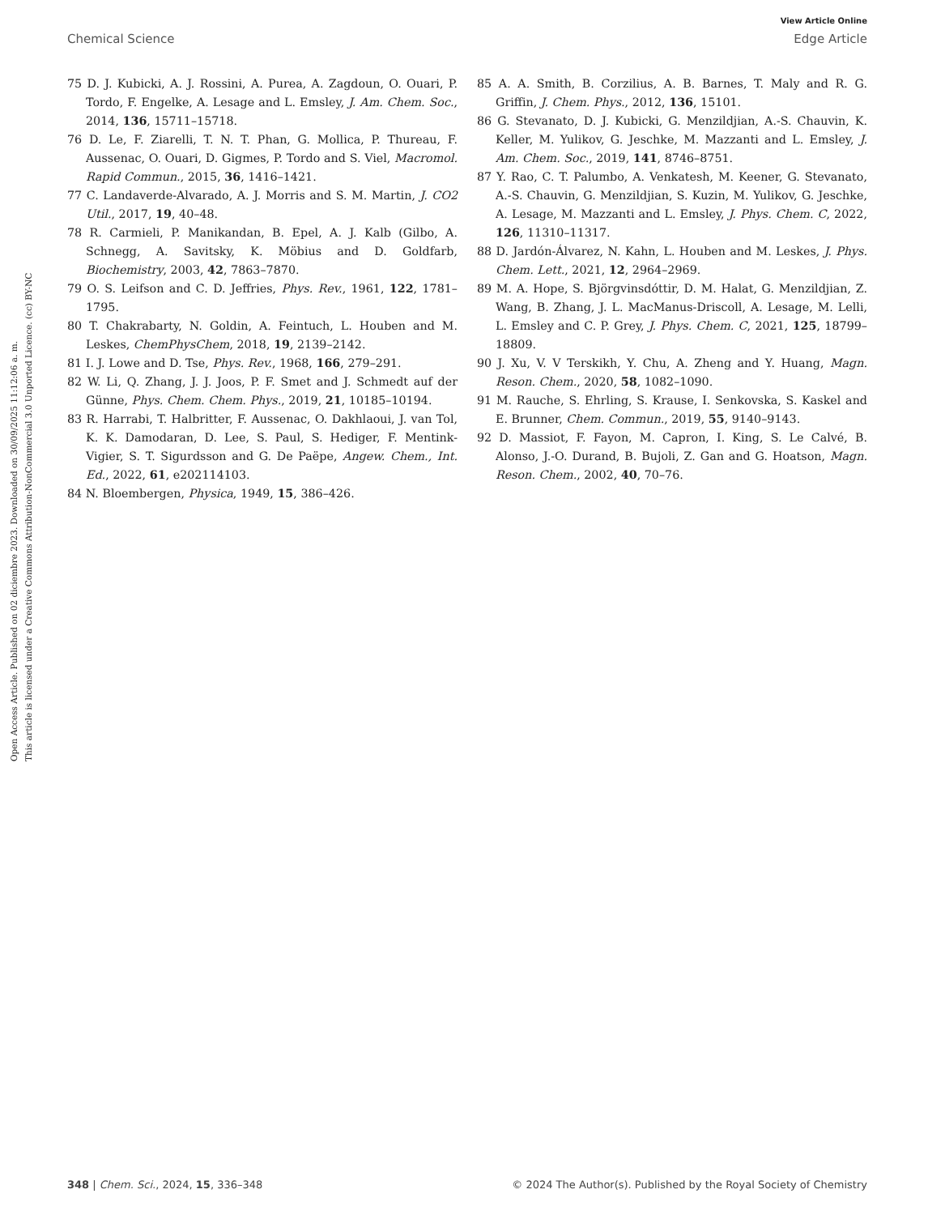View Article Online
Chemical Science Edge Article
Open Access Article. Published on 02 diciembre 2023. Downloaded on 30/09/2025 11:12:06 a. m.
This article is licensed under a Creative Commons Attribution-NonCommercial 3.0 Unported Licence. (cc) BY-NC
75 D. J. Kubicki, A. J. Rossini, A. Purea, A. Zagdoun, O. Ouari, P. Tordo, F. Engelke, A. Lesage and L. Emsley, J. Am. Chem. Soc., 2014, 136, 15711–15718.
76 D. Le, F. Ziarelli, T. N. T. Phan, G. Mollica, P. Thureau, F. Aussenac, O. Ouari, D. Gigmes, P. Tordo and S. Viel, Macromol. Rapid Commun., 2015, 36, 1416–1421.
77 C. Landaverde-Alvarado, A. J. Morris and S. M. Martin, J. CO2 Util., 2017, 19, 40–48.
78 R. Carmieli, P. Manikandan, B. Epel, A. J. Kalb (Gilbo, A. Schnegg, A. Savitsky, K. Möbius and D. Goldfarb, Biochemistry, 2003, 42, 7863–7870.
79 O. S. Leifson and C. D. Jeffries, Phys. Rev., 1961, 122, 1781–1795.
80 T. Chakrabarty, N. Goldin, A. Feintuch, L. Houben and M. Leskes, ChemPhysChem, 2018, 19, 2139–2142.
81 I. J. Lowe and D. Tse, Phys. Rev., 1968, 166, 279–291.
82 W. Li, Q. Zhang, J. J. Joos, P. F. Smet and J. Schmedt auf der Günne, Phys. Chem. Chem. Phys., 2019, 21, 10185–10194.
83 R. Harrabi, T. Halbritter, F. Aussenac, O. Dakhlaoui, J. van Tol, K. K. Damodaran, D. Lee, S. Paul, S. Hediger, F. Mentink-Vigier, S. T. Sigurdsson and G. De Paëpe, Angew. Chem., Int. Ed., 2022, 61, e202114103.
84 N. Bloembergen, Physica, 1949, 15, 386–426.
85 A. A. Smith, B. Corzilius, A. B. Barnes, T. Maly and R. G. Griffin, J. Chem. Phys., 2012, 136, 15101.
86 G. Stevanato, D. J. Kubicki, G. Menzildjian, A.-S. Chauvin, K. Keller, M. Yulikov, G. Jeschke, M. Mazzanti and L. Emsley, J. Am. Chem. Soc., 2019, 141, 8746–8751.
87 Y. Rao, C. T. Palumbo, A. Venkatesh, M. Keener, G. Stevanato, A.-S. Chauvin, G. Menzildjian, S. Kuzin, M. Yulikov, G. Jeschke, A. Lesage, M. Mazzanti and L. Emsley, J. Phys. Chem. C, 2022, 126, 11310–11317.
88 D. Jardón-Álvarez, N. Kahn, L. Houben and M. Leskes, J. Phys. Chem. Lett., 2021, 12, 2964–2969.
89 M. A. Hope, S. Björgvinsdóttir, D. M. Halat, G. Menzildjian, Z. Wang, B. Zhang, J. L. MacManus-Driscoll, A. Lesage, M. Lelli, L. Emsley and C. P. Grey, J. Phys. Chem. C, 2021, 125, 18799–18809.
90 J. Xu, V. V Terskikh, Y. Chu, A. Zheng and Y. Huang, Magn. Reson. Chem., 2020, 58, 1082–1090.
91 M. Rauche, S. Ehrling, S. Krause, I. Senkovska, S. Kaskel and E. Brunner, Chem. Commun., 2019, 55, 9140–9143.
92 D. Massiot, F. Fayon, M. Capron, I. King, S. Le Calvé, B. Alonso, J.-O. Durand, B. Bujoli, Z. Gan and G. Hoatson, Magn. Reson. Chem., 2002, 40, 70–76.
348 | Chem. Sci., 2024, 15, 336–348 © 2024 The Author(s). Published by the Royal Society of Chemistry